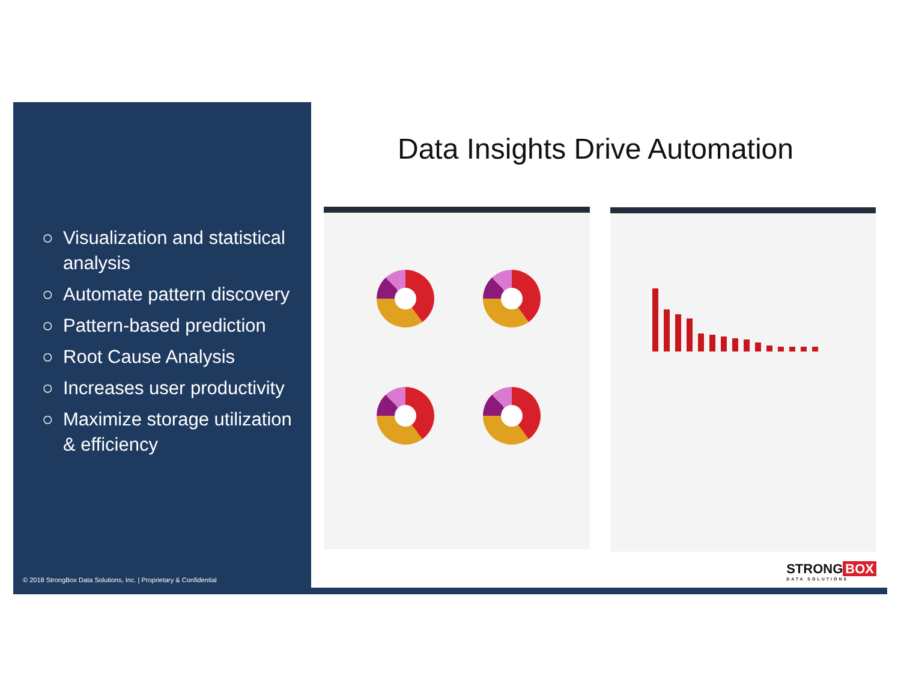○ Visualization and statistical analysis
○ Automate pattern discovery
○ Pattern-based prediction
○ Root Cause Analysis
○ Increases user productivity
○ Maximize storage utilization & efficiency
© 2018 StrongBox Data Solutions, Inc. | Proprietary & Confidential
Data Insights Drive Automation
STRONG BOX
DATA SOLUTIONS